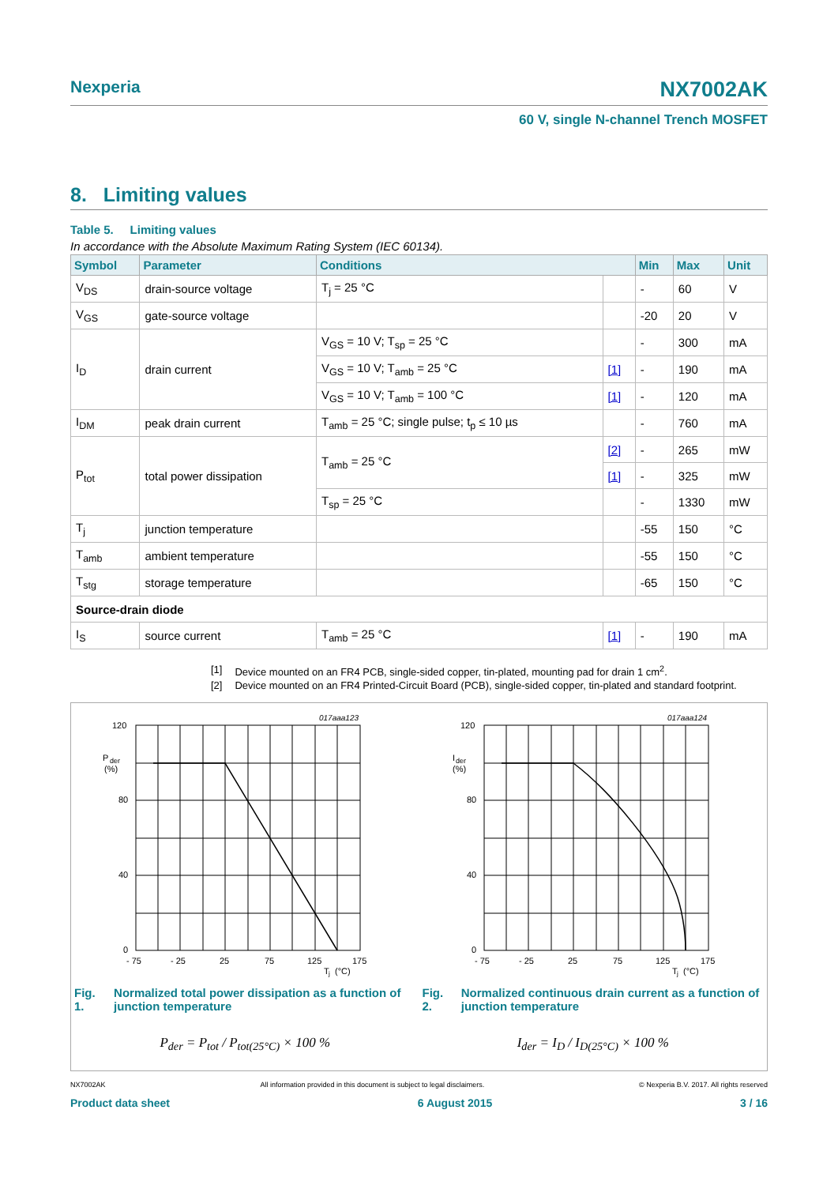Nexperia NX7002AK
60 V, single N-channel Trench MOSFET
8. Limiting values
Table 5. Limiting values
In accordance with the Absolute Maximum Rating System (IEC 60134).
| Symbol | Parameter | Conditions | | Min | Max | Unit |
| --- | --- | --- | --- | --- | --- | --- |
| V<sub>DS</sub> | drain-source voltage | T<sub>j</sub> = 25 °C | | - | 60 | V |
| V<sub>GS</sub> | gate-source voltage | | | -20 | 20 | V |
| I<sub>D</sub> | drain current | V<sub>GS</sub> = 10 V; T<sub>sp</sub> = 25 °C | | - | 300 | mA |
| | | V<sub>GS</sub> = 10 V; T<sub>amb</sub> = 25 °C | [1] | - | 190 | mA |
| | | V<sub>GS</sub> = 10 V; T<sub>amb</sub> = 100 °C | [1] | - | 120 | mA |
| I<sub>DM</sub> | peak drain current | T<sub>amb</sub> = 25 °C; single pulse; t<sub>p</sub> ≤ 10 µs | | - | 760 | mA |
| P<sub>tot</sub> | total power dissipation | T<sub>amb</sub> = 25 °C | [2] | - | 265 | mW |
| | | | [1] | - | 325 | mW |
| | | T<sub>sp</sub> = 25 °C | | - | 1330 | mW |
| T<sub>j</sub> | junction temperature | | | -55 | 150 | °C |
| T<sub>amb</sub> | ambient temperature | | | -55 | 150 | °C |
| T<sub>stg</sub> | storage temperature | | | -65 | 150 | °C |
| Source-drain diode | | | | | | |
| I<sub>S</sub> | source current | T<sub>amb</sub> = 25 °C | [1] | - | 190 | mA |
[1] Device mounted on an FR4 PCB, single-sided copper, tin-plated, mounting pad for drain 1 cm<sup>2</sup>.
[2] Device mounted on an FR4 Printed-Circuit Board (PCB), single-sided copper, tin-plated and standard footprint.
017aaa123
120
P
der
(%)
80
40
0
- 75
- 25
25
75
125
175
T
j
(°C)
Fig. 1. Normalized total power dissipation as a function of junction temperature
P<sub>der</sub> = P<sub>tot</sub> / P<sub>tot(25°C)</sub> × 100 %
017aaa124
120
I
der
(%)
80
40
0
- 75
- 25
25
75
125
175
T
j
(°C)
Fig. 2. Normalized continuous drain current as a function of junction temperature
I<sub>der</sub> = I<sub>D</sub> / I<sub>D(25°C)</sub> × 100 %
NX7002AK All information provided in this document is subject to legal disclaimers. © Nexperia B.V. 2017. All rights reserved
Product data sheet 6 August 2015 3 / 16